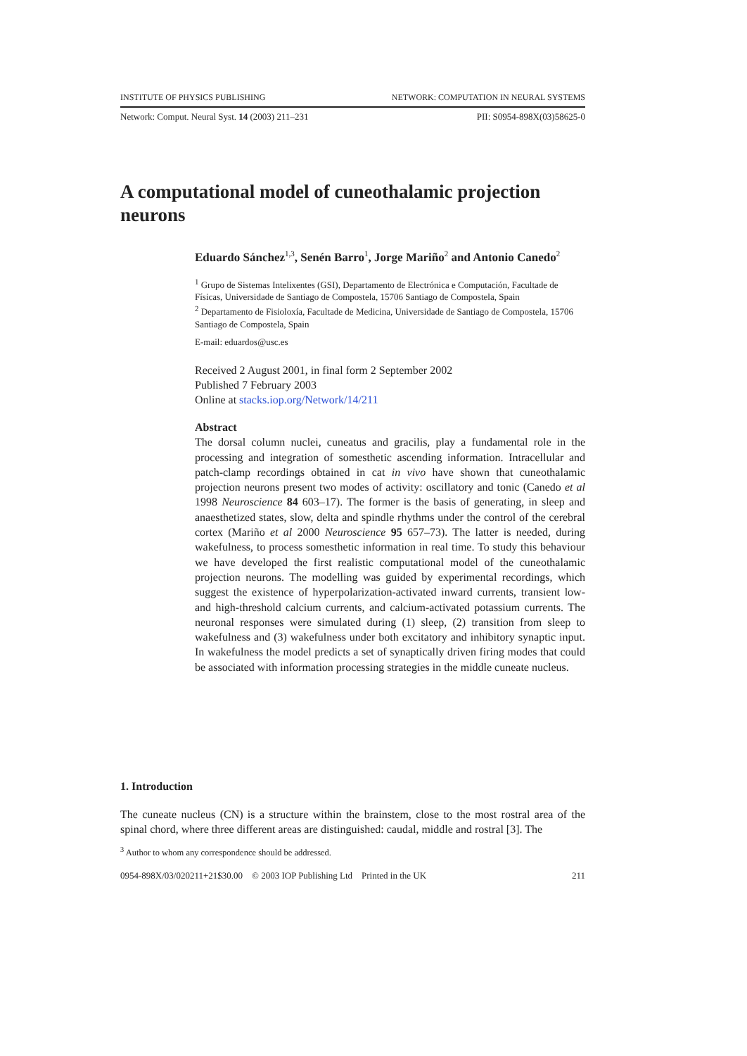INSTITUTE OF PHYSICS PUBLISHING NETWORK: COMPUTATION IN NEURAL SYSTEMS
Network: Comput. Neural Syst. 14 (2003) 211–231 PII: S0954-898X(03)58625-0
A computational model of cuneothalamic projection neurons
Eduardo Sánchez<sup>1,3</sup>, Senén Barro<sup>1</sup>, Jorge Mariño<sup>2</sup> and Antonio Canedo<sup>2</sup>
<sup>1</sup> Grupo de Sistemas Intelixentes (GSI), Departamento de Electrónica e Computación, Facultade de Físicas, Universidade de Santiago de Compostela, 15706 Santiago de Compostela, Spain
<sup>2</sup> Departamento de Fisioloxía, Facultade de Medicina, Universidade de Santiago de Compostela, 15706 Santiago de Compostela, Spain
E-mail: eduardos@usc.es
Received 2 August 2001, in final form 2 September 2002
Published 7 February 2003
Online at stacks.iop.org/Network/14/211
Abstract
The dorsal column nuclei, cuneatus and gracilis, play a fundamental role in the processing and integration of somesthetic ascending information. Intracellular and patch-clamp recordings obtained in cat in vivo have shown that cuneothalamic projection neurons present two modes of activity: oscillatory and tonic (Canedo et al 1998 Neuroscience 84 603–17). The former is the basis of generating, in sleep and anaesthetized states, slow, delta and spindle rhythms under the control of the cerebral cortex (Mariño et al 2000 Neuroscience 95 657–73). The latter is needed, during wakefulness, to process somesthetic information in real time. To study this behaviour we have developed the first realistic computational model of the cuneothalamic projection neurons. The modelling was guided by experimental recordings, which suggest the existence of hyperpolarization-activated inward currents, transient low- and high-threshold calcium currents, and calcium-activated potassium currents. The neuronal responses were simulated during (1) sleep, (2) transition from sleep to wakefulness and (3) wakefulness under both excitatory and inhibitory synaptic input. In wakefulness the model predicts a set of synaptically driven firing modes that could be associated with information processing strategies in the middle cuneate nucleus.
1. Introduction
The cuneate nucleus (CN) is a structure within the brainstem, close to the most rostral area of the spinal chord, where three different areas are distinguished: caudal, middle and rostral [3]. The
<sup>3</sup> Author to whom any correspondence should be addressed.
0954-898X/03/020211+21$30.00 © 2003 IOP Publishing Ltd Printed in the UK 211